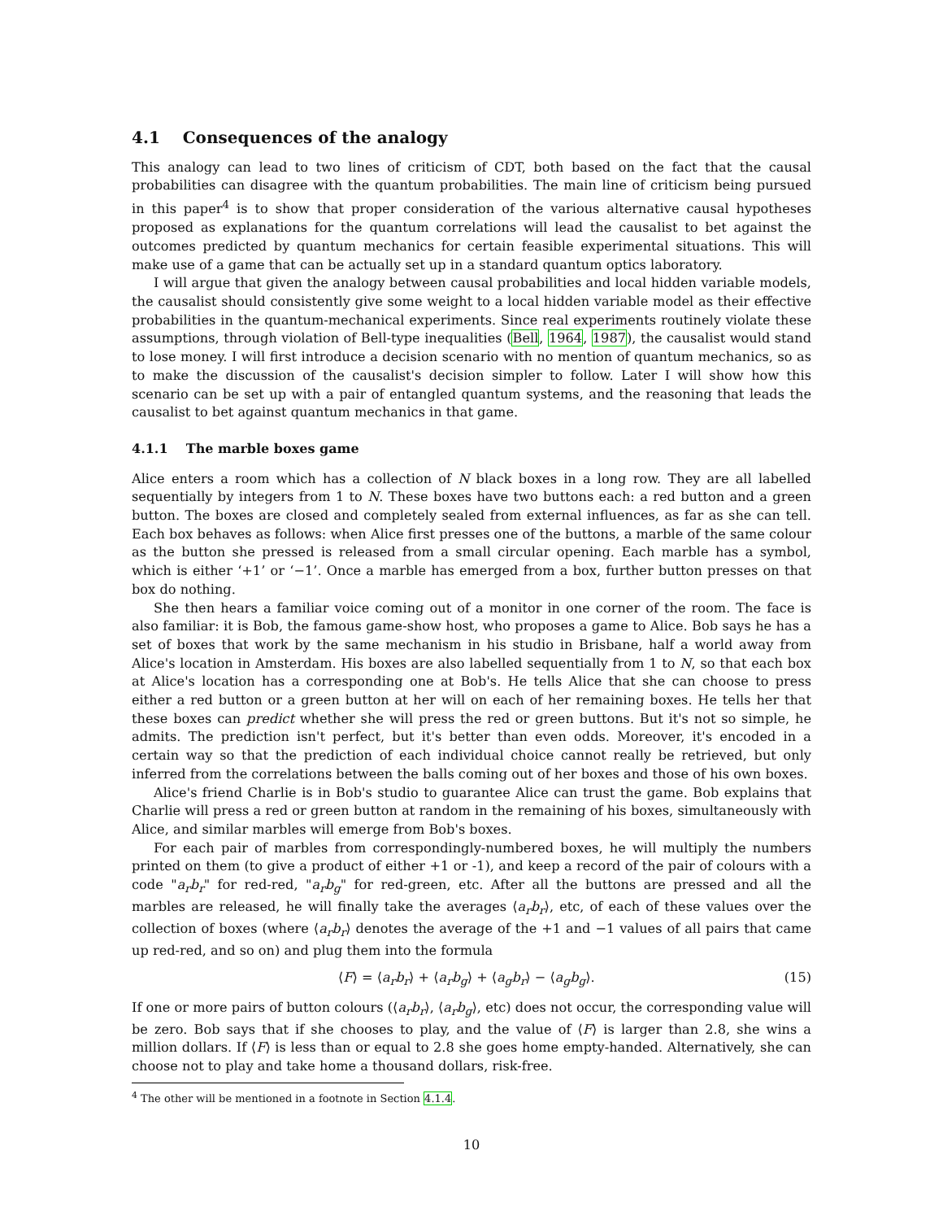4.1 Consequences of the analogy
This analogy can lead to two lines of criticism of CDT, both based on the fact that the causal probabilities can disagree with the quantum probabilities. The main line of criticism being pursued in this paper<sup>4</sup> is to show that proper consideration of the various alternative causal hypotheses proposed as explanations for the quantum correlations will lead the causalist to bet against the outcomes predicted by quantum mechanics for certain feasible experimental situations. This will make use of a game that can be actually set up in a standard quantum optics laboratory.
I will argue that given the analogy between causal probabilities and local hidden variable models, the causalist should consistently give some weight to a local hidden variable model as their effective probabilities in the quantum-mechanical experiments. Since real experiments routinely violate these assumptions, through violation of Bell-type inequalities (Bell, 1964, 1987), the causalist would stand to lose money. I will first introduce a decision scenario with no mention of quantum mechanics, so as to make the discussion of the causalist's decision simpler to follow. Later I will show how this scenario can be set up with a pair of entangled quantum systems, and the reasoning that leads the causalist to bet against quantum mechanics in that game.
4.1.1 The marble boxes game
Alice enters a room which has a collection of N black boxes in a long row. They are all labelled sequentially by integers from 1 to N. These boxes have two buttons each: a red button and a green button. The boxes are closed and completely sealed from external influences, as far as she can tell. Each box behaves as follows: when Alice first presses one of the buttons, a marble of the same colour as the button she pressed is released from a small circular opening. Each marble has a symbol, which is either ‘+1’ or ‘−1’. Once a marble has emerged from a box, further button presses on that box do nothing.
She then hears a familiar voice coming out of a monitor in one corner of the room. The face is also familiar: it is Bob, the famous game-show host, who proposes a game to Alice. Bob says he has a set of boxes that work by the same mechanism in his studio in Brisbane, half a world away from Alice's location in Amsterdam. His boxes are also labelled sequentially from 1 to N, so that each box at Alice's location has a corresponding one at Bob's. He tells Alice that she can choose to press either a red button or a green button at her will on each of her remaining boxes. He tells her that these boxes can predict whether she will press the red or green buttons. But it's not so simple, he admits. The prediction isn't perfect, but it's better than even odds. Moreover, it's encoded in a certain way so that the prediction of each individual choice cannot really be retrieved, but only inferred from the correlations between the balls coming out of her boxes and those of his own boxes.
Alice's friend Charlie is in Bob's studio to guarantee Alice can trust the game. Bob explains that Charlie will press a red or green button at random in the remaining of his boxes, simultaneously with Alice, and similar marbles will emerge from Bob's boxes.
For each pair of marbles from correspondingly-numbered boxes, he will multiply the numbers printed on them (to give a product of either +1 or -1), and keep a record of the pair of colours with a code "a<sub>r</sub>b<sub>r</sub>" for red-red, "a<sub>r</sub>b<sub>g</sub>" for red-green, etc. After all the buttons are pressed and all the marbles are released, he will finally take the averages ⟨a<sub>r</sub>b<sub>r</sub>⟩, etc, of each of these values over the collection of boxes (where ⟨a<sub>r</sub>b<sub>r</sub>⟩ denotes the average of the +1 and −1 values of all pairs that came up red-red, and so on) and plug them into the formula
⟨F⟩ = ⟨a<sub>r</sub>b<sub>r</sub>⟩ + ⟨a<sub>r</sub>b<sub>g</sub>⟩ + ⟨a<sub>g</sub>b<sub>r</sub>⟩ − ⟨a<sub>g</sub>b<sub>g</sub>⟩. (15)
If one or more pairs of button colours (⟨a<sub>r</sub>b<sub>r</sub>⟩, ⟨a<sub>r</sub>b<sub>g</sub>⟩, etc) does not occur, the corresponding value will be zero. Bob says that if she chooses to play, and the value of ⟨F⟩ is larger than 2.8, she wins a million dollars. If ⟨F⟩ is less than or equal to 2.8 she goes home empty-handed. Alternatively, she can choose not to play and take home a thousand dollars, risk-free.
<sup>4</sup> The other will be mentioned in a footnote in Section 4.1.4.
10